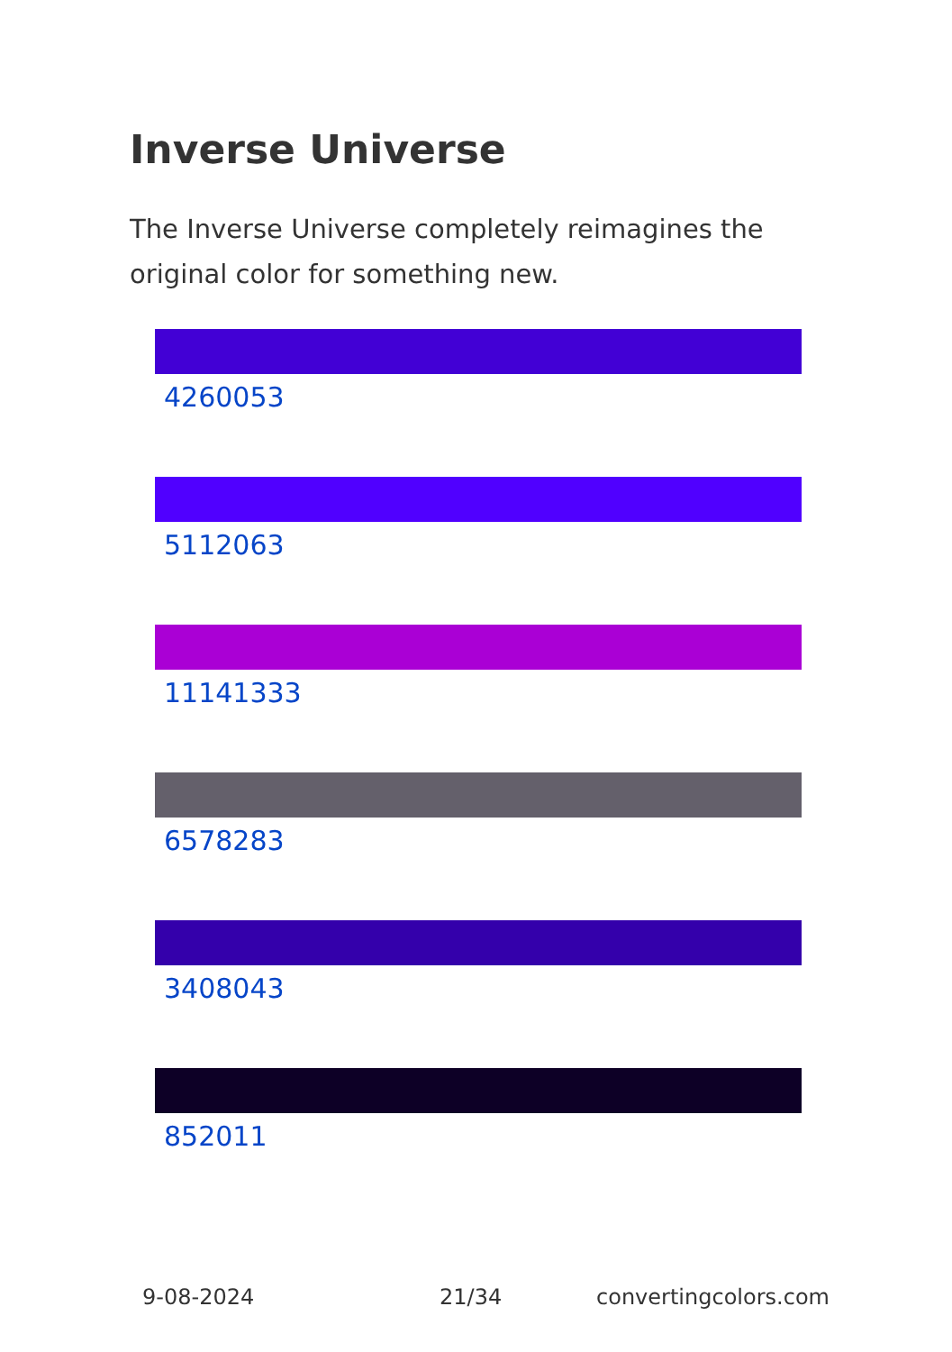Inverse Universe
The Inverse Universe completely reimagines the original color for something new.
4260053
5112063
11141333
6578283
3408043
852011
9-08-2024 21/34 convertingcolors.com